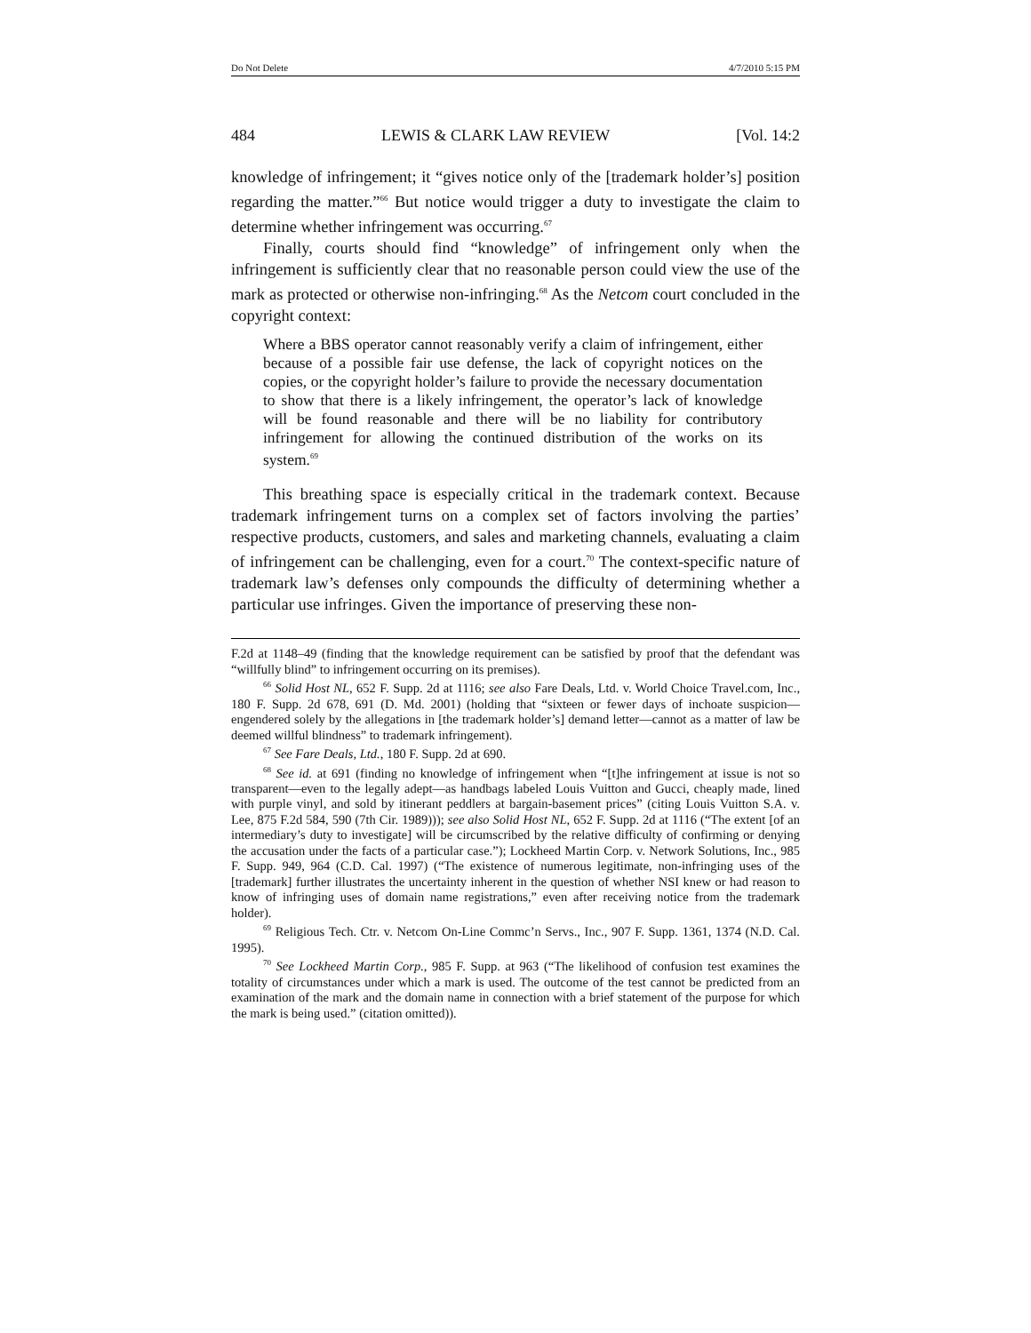Do Not Delete 4/7/2010 5:15 PM
484 LEWIS & CLARK LAW REVIEW [Vol. 14:2
knowledge of infringement; it “gives notice only of the [trademark holder’s] position regarding the matter.”<sup>66</sup> But notice would trigger a duty to investigate the claim to determine whether infringement was occurring.<sup>67</sup>
Finally, courts should find “knowledge” of infringement only when the infringement is sufficiently clear that no reasonable person could view the use of the mark as protected or otherwise non-infringing.<sup>68</sup> As the Netcom court concluded in the copyright context:
Where a BBS operator cannot reasonably verify a claim of infringement, either because of a possible fair use defense, the lack of copyright notices on the copies, or the copyright holder’s failure to provide the necessary documentation to show that there is a likely infringement, the operator’s lack of knowledge will be found reasonable and there will be no liability for contributory infringement for allowing the continued distribution of the works on its system.<sup>69</sup>
This breathing space is especially critical in the trademark context. Because trademark infringement turns on a complex set of factors involving the parties’ respective products, customers, and sales and marketing channels, evaluating a claim of infringement can be challenging, even for a court.<sup>70</sup> The context-specific nature of trademark law’s defenses only compounds the difficulty of determining whether a particular use infringes. Given the importance of preserving these non-
F.2d at 1148–49 (finding that the knowledge requirement can be satisfied by proof that the defendant was “willfully blind” to infringement occurring on its premises).
<sup>66</sup> Solid Host NL, 652 F. Supp. 2d at 1116; see also Fare Deals, Ltd. v. World Choice Travel.com, Inc., 180 F. Supp. 2d 678, 691 (D. Md. 2001) (holding that “sixteen or fewer days of inchoate suspicion—engendered solely by the allegations in [the trademark holder’s] demand letter—cannot as a matter of law be deemed willful blindness” to trademark infringement).
<sup>67</sup> See Fare Deals, Ltd., 180 F. Supp. 2d at 690.
<sup>68</sup> See id. at 691 (finding no knowledge of infringement when “[t]he infringement at issue is not so transparent—even to the legally adept—as handbags labeled Louis Vuitton and Gucci, cheaply made, lined with purple vinyl, and sold by itinerant peddlers at bargain-basement prices” (citing Louis Vuitton S.A. v. Lee, 875 F.2d 584, 590 (7th Cir. 1989))); see also Solid Host NL, 652 F. Supp. 2d at 1116 (“The extent [of an intermediary’s duty to investigate] will be circumscribed by the relative difficulty of confirming or denying the accusation under the facts of a particular case.”); Lockheed Martin Corp. v. Network Solutions, Inc., 985 F. Supp. 949, 964 (C.D. Cal. 1997) (“The existence of numerous legitimate, non-infringing uses of the [trademark] further illustrates the uncertainty inherent in the question of whether NSI knew or had reason to know of infringing uses of domain name registrations,” even after receiving notice from the trademark holder).
<sup>69</sup> Religious Tech. Ctr. v. Netcom On-Line Commc’n Servs., Inc., 907 F. Supp. 1361, 1374 (N.D. Cal. 1995).
<sup>70</sup> See Lockheed Martin Corp., 985 F. Supp. at 963 (“The likelihood of confusion test examines the totality of circumstances under which a mark is used. The outcome of the test cannot be predicted from an examination of the mark and the domain name in connection with a brief statement of the purpose for which the mark is being used.” (citation omitted)).